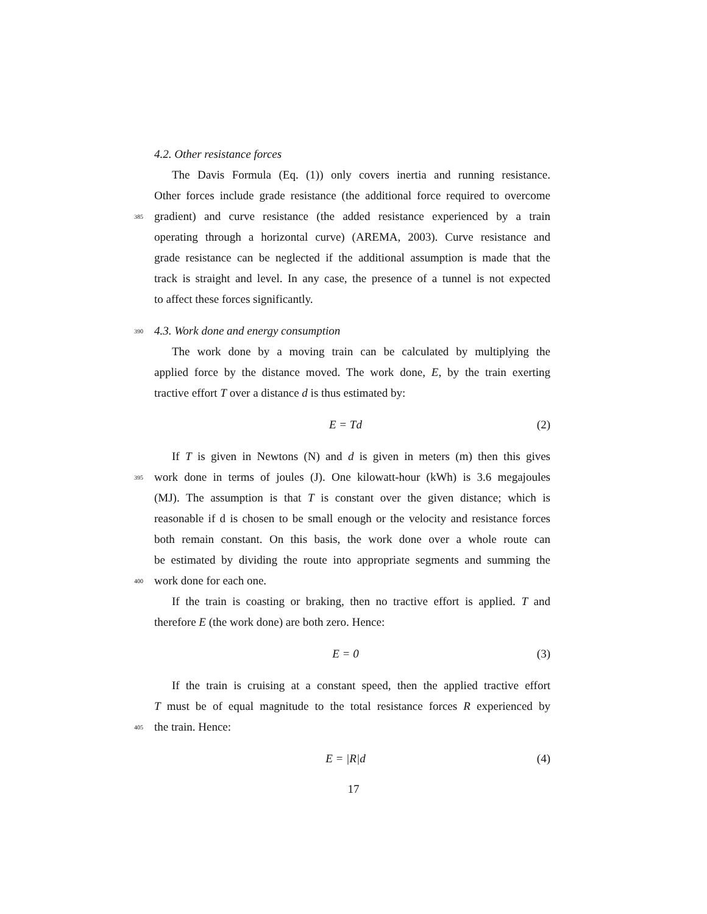4.2. Other resistance forces
The Davis Formula (Eq. (1)) only covers inertia and running resistance.
Other forces include grade resistance (the additional force required to overcome
385
gradient) and curve resistance (the added resistance experienced by a train
operating through a horizontal curve) (AREMA, 2003). Curve resistance and
grade resistance can be neglected if the additional assumption is made that the
track is straight and level. In any case, the presence of a tunnel is not expected
to affect these forces significantly.
390
4.3. Work done and energy consumption
The work done by a moving train can be calculated by multiplying the
applied force by the distance moved. The work done, E, by the train exerting
tractive effort T over a distance d is thus estimated by:
E = Td (2)
If T is given in Newtons (N) and d is given in meters (m) then this gives
395
work done in terms of joules (J). One kilowatt-hour (kWh) is 3.6 megajoules
(MJ). The assumption is that T is constant over the given distance; which is
reasonable if d is chosen to be small enough or the velocity and resistance forces
both remain constant. On this basis, the work done over a whole route can
be estimated by dividing the route into appropriate segments and summing the
400
work done for each one.
If the train is coasting or braking, then no tractive effort is applied. T and
therefore E (the work done) are both zero. Hence:
E = 0 (3)
If the train is cruising at a constant speed, then the applied tractive effort
T must be of equal magnitude to the total resistance forces R experienced by
405
the train. Hence:
E = |R|d (4)
17